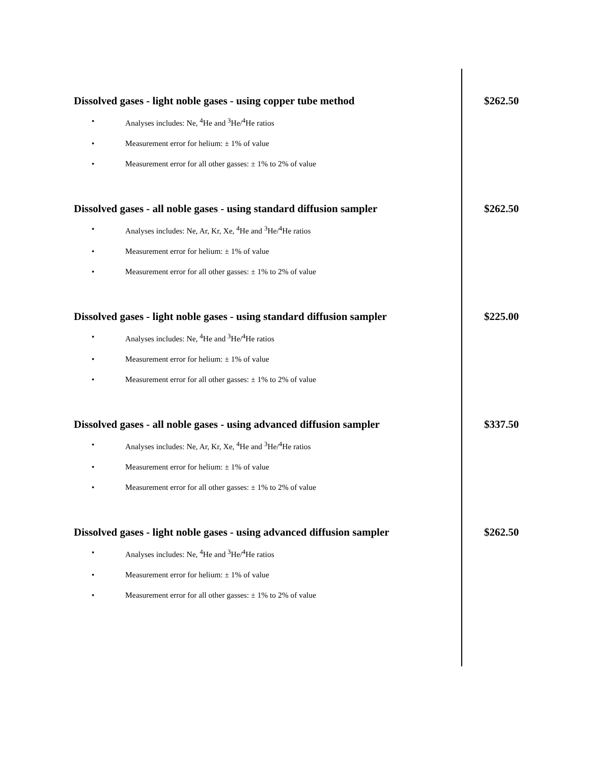Dissolved gases - light noble gases - using copper tube method
• Analyses includes: Ne, <sup>4</sup>He and <sup>3</sup>He/<sup>4</sup>He ratios
• Measurement error for helium: ± 1% of value
• Measurement error for all other gasses: ± 1% to 2% of value
$262.50
Dissolved gases - all noble gases - using standard diffusion sampler
• Analyses includes: Ne, Ar, Kr, Xe, <sup>4</sup>He and <sup>3</sup>He/<sup>4</sup>He ratios
• Measurement error for helium: ± 1% of value
• Measurement error for all other gasses: ± 1% to 2% of value
$262.50
Dissolved gases - light noble gases - using standard diffusion sampler
• Analyses includes: Ne, <sup>4</sup>He and <sup>3</sup>He/<sup>4</sup>He ratios
• Measurement error for helium: ± 1% of value
• Measurement error for all other gasses: ± 1% to 2% of value
$225.00
Dissolved gases - all noble gases - using advanced diffusion sampler
• Analyses includes: Ne, Ar, Kr, Xe, <sup>4</sup>He and <sup>3</sup>He/<sup>4</sup>He ratios
• Measurement error for helium: ± 1% of value
• Measurement error for all other gasses: ± 1% to 2% of value
$337.50
Dissolved gases - light noble gases - using advanced diffusion sampler
• Analyses includes: Ne, <sup>4</sup>He and <sup>3</sup>He/<sup>4</sup>He ratios
• Measurement error for helium: ± 1% of value
• Measurement error for all other gasses: ± 1% to 2% of value
$262.50